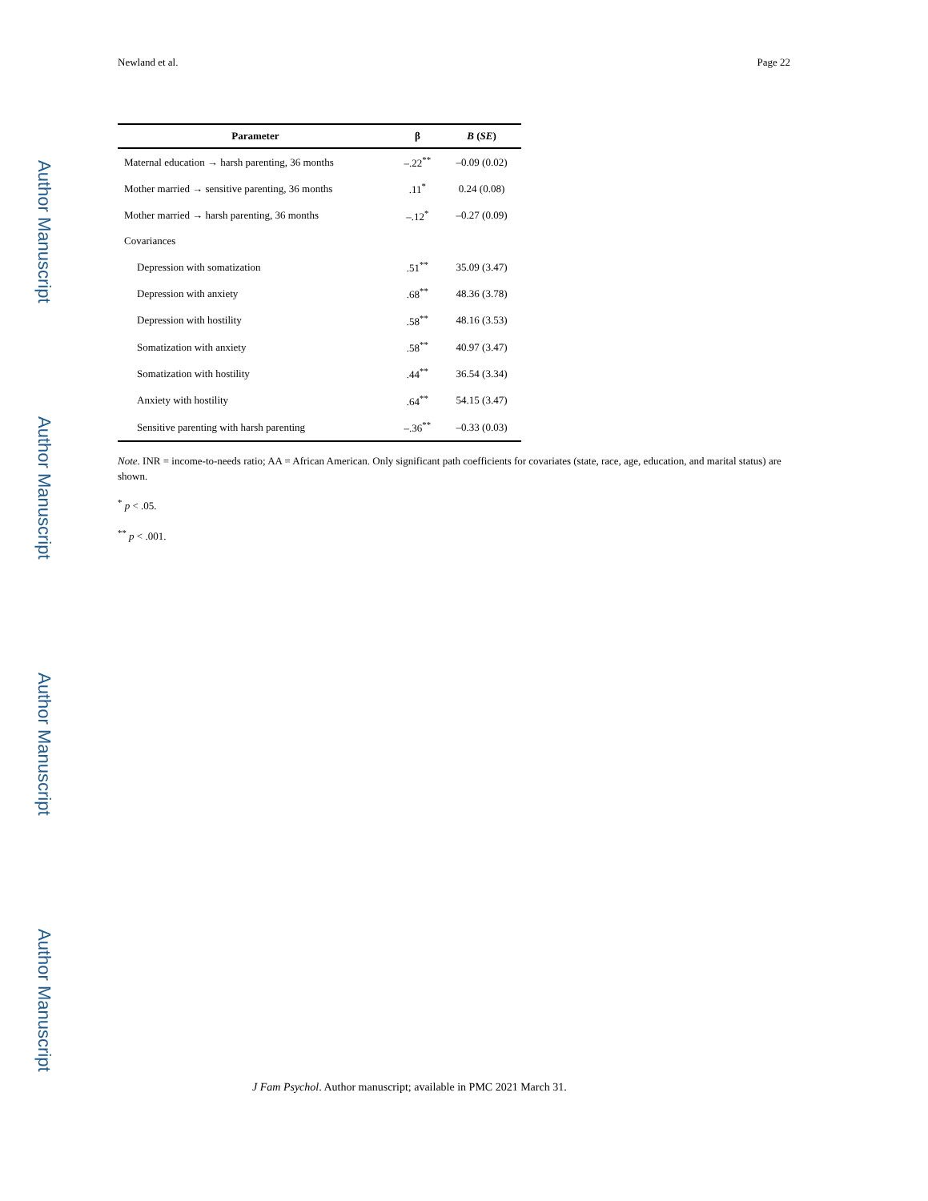Author Manuscript
Author Manuscript
Author Manuscript
Author Manuscript
Newland et al. Page 22
| Parameter | β | B ( SE ) |
| --- | --- | --- |
| Maternal education → harsh parenting, 36 months | –.22<sup>**</sup> | –0.09 (0.02) |
| Mother married → sensitive parenting, 36 months | .11<sup>*</sup> | 0.24 (0.08) |
| Mother married → harsh parenting, 36 months | –.12<sup>*</sup> | –0.27 (0.09) |
| Covariances | | |
| Depression with somatization | .51<sup>**</sup> | 35.09 (3.47) |
| Depression with anxiety | .68<sup>**</sup> | 48.36 (3.78) |
| Depression with hostility | .58<sup>**</sup> | 48.16 (3.53) |
| Somatization with anxiety | .58<sup>**</sup> | 40.97 (3.47) |
| Somatization with hostility | .44<sup>**</sup> | 36.54 (3.34) |
| Anxiety with hostility | .64<sup>**</sup> | 54.15 (3.47) |
| Sensitive parenting with harsh parenting | –.36<sup>**</sup> | –0.33 (0.03) |
Note. INR = income-to-needs ratio; AA = African American. Only significant path coefficients for covariates (state, race, age, education, and marital status) are shown.
<sup>*</sup> p < .05.
<sup>**</sup> p < .001.
J Fam Psychol. Author manuscript; available in PMC 2021 March 31.